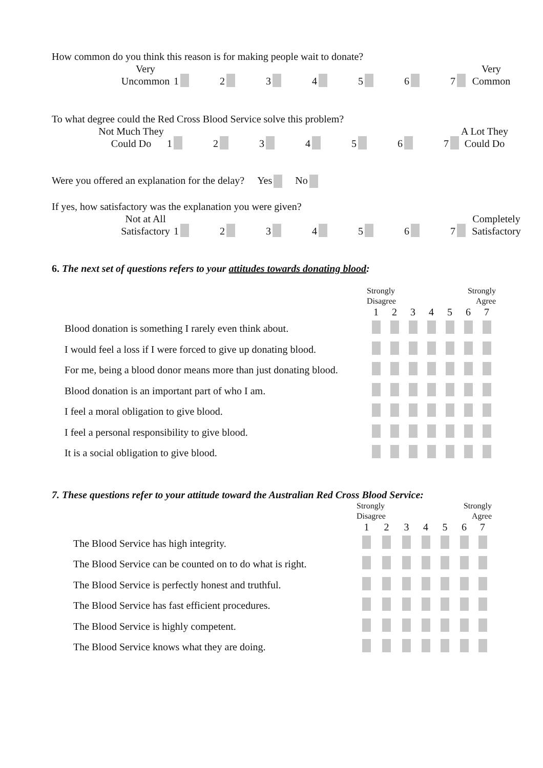How common do you think this reason is for making people wait to donate?
Very
Uncommon
1 2 3 4 5 6 7
Very
Common
To what degree could the Red Cross Blood Service solve this problem?
Not Much They
Could Do
1 2 3 4 5 6 7
A Lot They
Could Do
Were you offered an explanation for the delay? Yes No
If yes, how satisfactory was the explanation you were given?
Not at All
Satisfactory
1 2 3 4 5 6 7
Completely
Satisfactory
6. The next set of questions refers to your attitudes towards donating blood:
| | Strongly Disagree | | | | Strongly Agree | | |
| | 1 | 2 | 3 | 4 | 5 | 6 | 7 |
| Blood donation is something I rarely even think about. | | | | | | | |
| I would feel a loss if I were forced to give up donating blood. | | | | | | | |
| For me, being a blood donor means more than just donating blood. | | | | | | | |
| Blood donation is an important part of who I am. | | | | | | | |
| I feel a moral obligation to give blood. | | | | | | | |
| I feel a personal responsibility to give blood. | | | | | | | |
| It is a social obligation to give blood. | | | | | | | |
7. These questions refer to your attitude toward the Australian Red Cross Blood Service:
| | Strongly Disagree | | | | Strongly Agree | | |
| | 1 | 2 | 3 | 4 | 5 | 6 | 7 |
| The Blood Service has high integrity. | | | | | | | |
| The Blood Service can be counted on to do what is right. | | | | | | | |
| The Blood Service is perfectly honest and truthful. | | | | | | | |
| The Blood Service has fast efficient procedures. | | | | | | | |
| The Blood Service is highly competent. | | | | | | | |
| The Blood Service knows what they are doing. | | | | | | | |